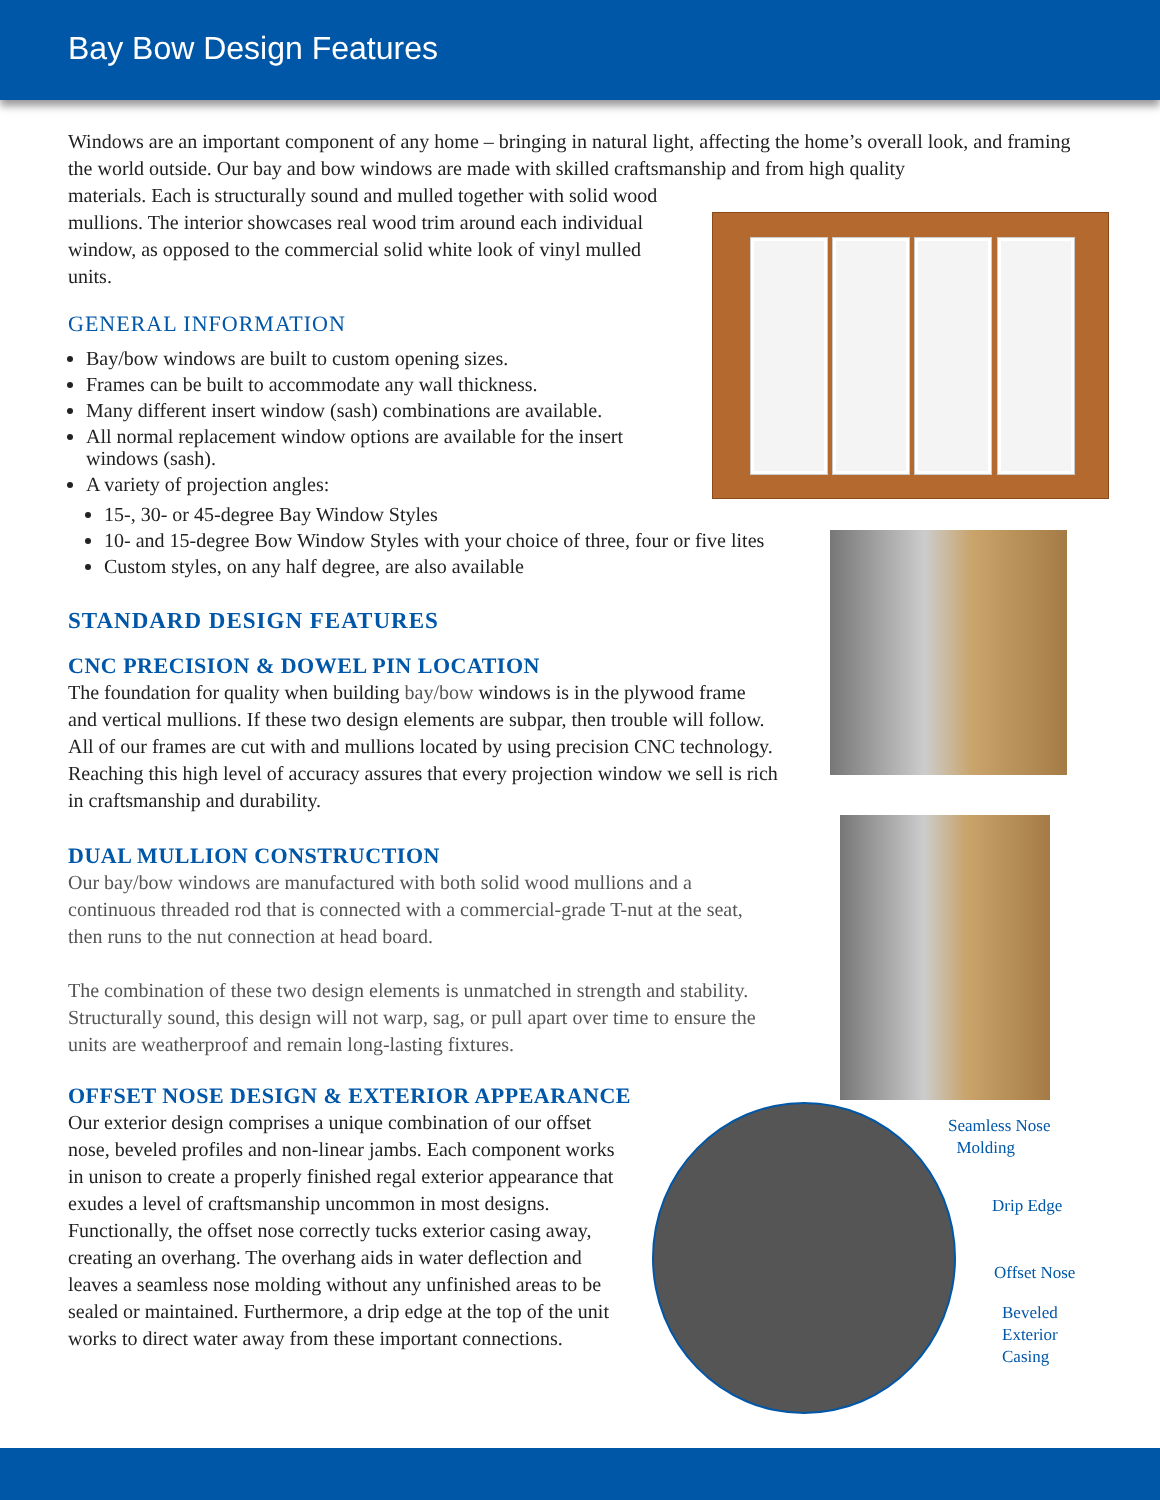Bay Bow Design Features
Windows are an important component of any home – bringing in natural light, affecting the home’s overall look, and framing the world outside. Our bay and bow windows are made with skilled craftsmanship and from high quality
materials. Each is structurally sound and mulled together with solid wood mullions. The interior showcases real wood trim around each individual window, as opposed to the commercial solid white look of vinyl mulled units.
GENERAL INFORMATION
Bay/bow windows are built to custom opening sizes.
Frames can be built to accommodate any wall thickness.
Many different insert window (sash) combinations are available.
All normal replacement window options are available for the insert windows (sash).
A variety of projection angles:
15-, 30- or 45-degree Bay Window Styles
10- and 15-degree Bow Window Styles with your choice of three, four or five lites
Custom styles, on any half degree, are also available
STANDARD DESIGN FEATURES
CNC PRECISION & DOWEL PIN LOCATION
The foundation for quality when building bay/bow windows is in the plywood frame and vertical mullions. If these two design elements are subpar, then trouble will follow. All of our frames are cut with and mullions located by using precision CNC technology. Reaching this high level of accuracy assures that every projection window we sell is rich in craftsmanship and durability.
DUAL MULLION CONSTRUCTION
Our bay/bow windows are manufactured with both solid wood mullions and a continuous threaded rod that is connected with a commercial-grade T-nut at the seat, then runs to the nut connection at head board.
The combination of these two design elements is unmatched in strength and stability. Structurally sound, this design will not warp, sag, or pull apart over time to ensure the units are weatherproof and remain long-lasting fixtures.
OFFSET NOSE DESIGN & EXTERIOR APPEARANCE
Our exterior design comprises a unique combination of our offset nose, beveled profiles and non-linear jambs. Each component works in unison to create a properly finished regal exterior appearance that exudes a level of craftsmanship uncommon in most designs. Functionally, the offset nose correctly tucks exterior casing away, creating an overhang. The overhang aids in water deflection and leaves a seamless nose molding without any unfinished areas to be sealed or maintained. Furthermore, a drip edge at the top of the unit works to direct water away from these important connections.
Seamless Nose
Molding
Drip Edge
Offset Nose
Beveled
Exterior
Casing